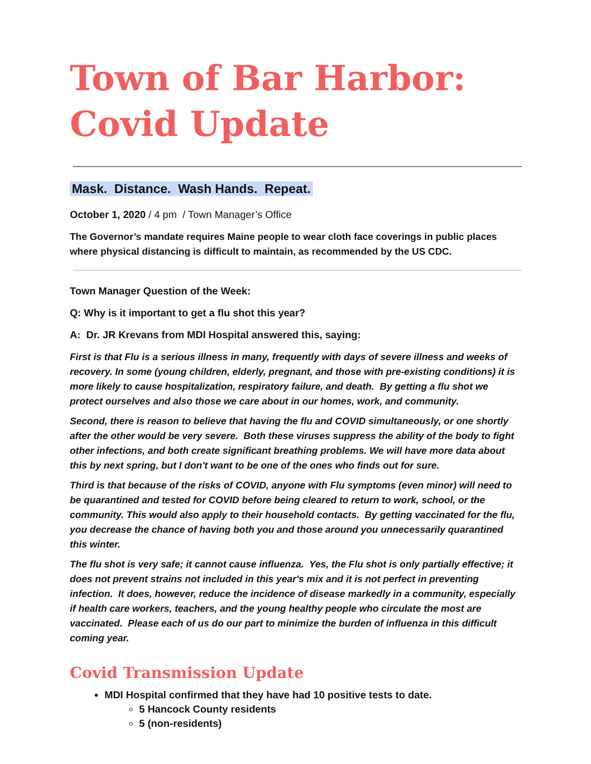Town of Bar Harbor:
Covid Update
Mask. Distance. Wash Hands. Repeat.
October 1, 2020 / 4 pm / Town Manager’s Office
The Governor’s mandate requires Maine people to wear cloth face coverings in public places where physical distancing is difficult to maintain, as recommended by the US CDC.
Town Manager Question of the Week:
Q: Why is it important to get a flu shot this year?
A: Dr. JR Krevans from MDI Hospital answered this, saying:
First is that Flu is a serious illness in many, frequently with days of severe illness and weeks of recovery. In some (young children, elderly, pregnant, and those with pre-existing conditions) it is more likely to cause hospitalization, respiratory failure, and death. By getting a flu shot we protect ourselves and also those we care about in our homes, work, and community.
Second, there is reason to believe that having the flu and COVID simultaneously, or one shortly after the other would be very severe. Both these viruses suppress the ability of the body to fight other infections, and both create significant breathing problems. We will have more data about this by next spring, but I don't want to be one of the ones who finds out for sure.
Third is that because of the risks of COVID, anyone with Flu symptoms (even minor) will need to be quarantined and tested for COVID before being cleared to return to work, school, or the community. This would also apply to their household contacts. By getting vaccinated for the flu, you decrease the chance of having both you and those around you unnecessarily quarantined this winter.
The flu shot is very safe; it cannot cause influenza. Yes, the Flu shot is only partially effective; it does not prevent strains not included in this year's mix and it is not perfect in preventing infection. It does, however, reduce the incidence of disease markedly in a community, especially if health care workers, teachers, and the young healthy people who circulate the most are vaccinated. Please each of us do our part to minimize the burden of influenza in this difficult coming year.
Covid Transmission Update
MDI Hospital confirmed that they have had 10 positive tests to date.
5 Hancock County residents
5 (non-residents)